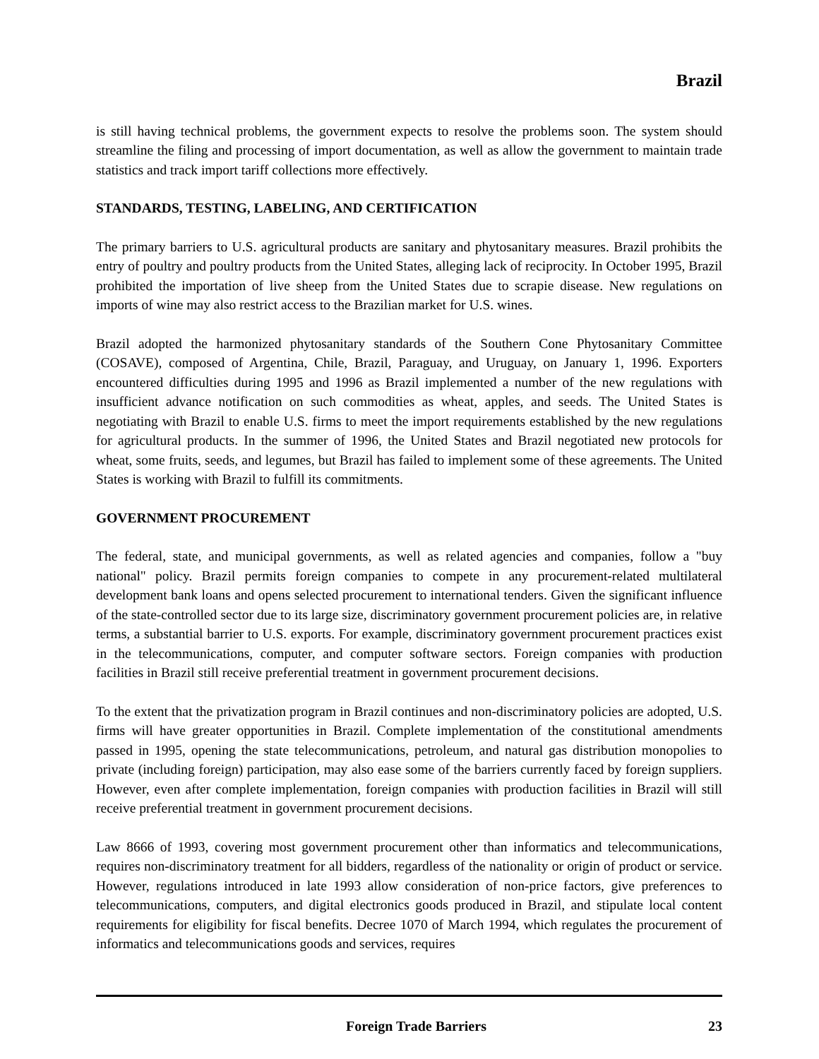Brazil
is still having technical problems, the government expects to resolve the problems soon. The system should streamline the filing and processing of import documentation, as well as allow the government to maintain trade statistics and track import tariff collections more effectively.
STANDARDS, TESTING, LABELING, AND CERTIFICATION
The primary barriers to U.S. agricultural products are sanitary and phytosanitary measures. Brazil prohibits the entry of poultry and poultry products from the United States, alleging lack of reciprocity. In October 1995, Brazil prohibited the importation of live sheep from the United States due to scrapie disease. New regulations on imports of wine may also restrict access to the Brazilian market for U.S. wines.
Brazil adopted the harmonized phytosanitary standards of the Southern Cone Phytosanitary Committee (COSAVE), composed of Argentina, Chile, Brazil, Paraguay, and Uruguay, on January 1, 1996. Exporters encountered difficulties during 1995 and 1996 as Brazil implemented a number of the new regulations with insufficient advance notification on such commodities as wheat, apples, and seeds. The United States is negotiating with Brazil to enable U.S. firms to meet the import requirements established by the new regulations for agricultural products. In the summer of 1996, the United States and Brazil negotiated new protocols for wheat, some fruits, seeds, and legumes, but Brazil has failed to implement some of these agreements. The United States is working with Brazil to fulfill its commitments.
GOVERNMENT PROCUREMENT
The federal, state, and municipal governments, as well as related agencies and companies, follow a "buy national" policy. Brazil permits foreign companies to compete in any procurement-related multilateral development bank loans and opens selected procurement to international tenders. Given the significant influence of the state-controlled sector due to its large size, discriminatory government procurement policies are, in relative terms, a substantial barrier to U.S. exports. For example, discriminatory government procurement practices exist in the telecommunications, computer, and computer software sectors. Foreign companies with production facilities in Brazil still receive preferential treatment in government procurement decisions.
To the extent that the privatization program in Brazil continues and non-discriminatory policies are adopted, U.S. firms will have greater opportunities in Brazil. Complete implementation of the constitutional amendments passed in 1995, opening the state telecommunications, petroleum, and natural gas distribution monopolies to private (including foreign) participation, may also ease some of the barriers currently faced by foreign suppliers. However, even after complete implementation, foreign companies with production facilities in Brazil will still receive preferential treatment in government procurement decisions.
Law 8666 of 1993, covering most government procurement other than informatics and telecommunications, requires non-discriminatory treatment for all bidders, regardless of the nationality or origin of product or service. However, regulations introduced in late 1993 allow consideration of non-price factors, give preferences to telecommunications, computers, and digital electronics goods produced in Brazil, and stipulate local content requirements for eligibility for fiscal benefits. Decree 1070 of March 1994, which regulates the procurement of informatics and telecommunications goods and services, requires
Foreign Trade Barriers 23